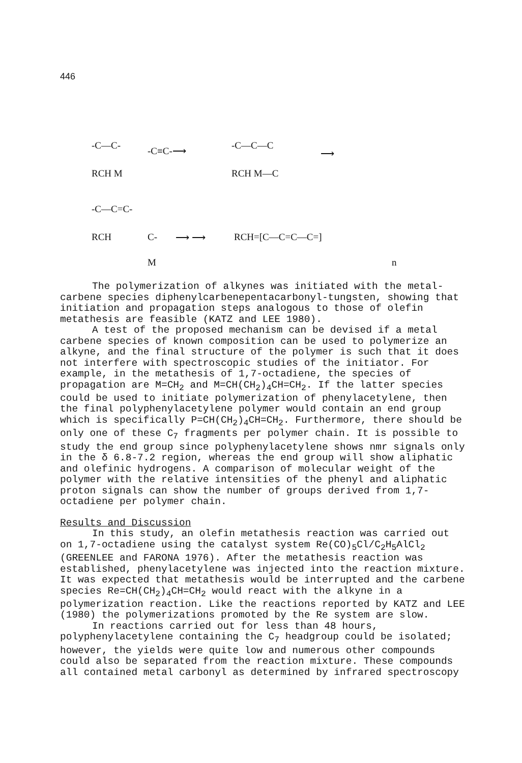446
-C—C- -C≡C-⟶ -C—C—C
⟶
RCH M RCH M—C
-C—C=C-
RCH C- ⟶ ⟶ RCH=[C—C=C—C=]
M n
The polymerization of alkynes was initiated with the metal-carbene species diphenylcarbenepentacarbonyl-tungsten, showing that initiation and propagation steps analogous to those of olefin metathesis are feasible (KATZ and LEE 1980).
A test of the proposed mechanism can be devised if a metal carbene species of known composition can be used to polymerize an alkyne, and the final structure of the polymer is such that it does not interfere with spectroscopic studies of the initiator. For example, in the metathesis of 1,7-octadiene, the species of propagation are M=CH<sub>2</sub> and M=CH(CH<sub>2</sub>)<sub>4</sub>CH=CH<sub>2</sub>. If the latter species could be used to initiate polymerization of phenylacetylene, then the final polyphenylacetylene polymer would contain an end group which is specifically P=CH(CH<sub>2</sub>)<sub>4</sub>CH=CH<sub>2</sub>. Furthermore, there should be only one of these C<sub>7</sub> fragments per polymer chain. It is possible to study the end group since polyphenylacetylene shows nmr signals only in the δ 6.8-7.2 region, whereas the end group will show aliphatic and olefinic hydrogens. A comparison of molecular weight of the polymer with the relative intensities of the phenyl and aliphatic proton signals can show the number of groups derived from 1,7-octadiene per polymer chain.
Results and Discussion
In this study, an olefin metathesis reaction was carried out on 1,7-octadiene using the catalyst system Re(CO)<sub>5</sub>Cl/C<sub>2</sub>H<sub>5</sub>AlCl<sub>2</sub> (GREENLEE and FARONA 1976). After the metathesis reaction was established, phenylacetylene was injected into the reaction mixture. It was expected that metathesis would be interrupted and the carbene species Re=CH(CH<sub>2</sub>)<sub>4</sub>CH=CH<sub>2</sub> would react with the alkyne in a polymerization reaction. Like the reactions reported by KATZ and LEE (1980) the polymerizations promoted by the Re system are slow.
In reactions carried out for less than 48 hours, polyphenylacetylene containing the C<sub>7</sub> headgroup could be isolated; however, the yields were quite low and numerous other compounds could also be separated from the reaction mixture. These compounds all contained metal carbonyl as determined by infrared spectroscopy